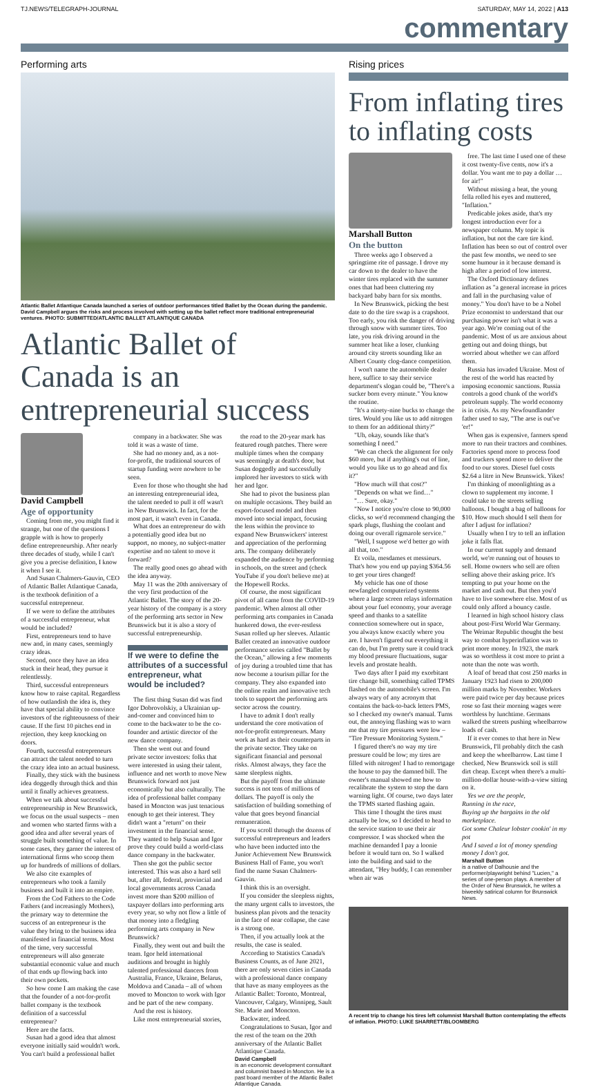TJ.NEWS/TELEGRAPH-JOURNAL SATURDAY, MAY 14, 2022 | A13
commentary
Performing arts
Atlantic Ballet Atlantique Canada launched a series of outdoor performances titled Ballet by the Ocean during the pandemic. David Campbell argues the risks and process involved with setting up the ballet reflect more traditional entrepreneurial ventures. PHOTO: SUBMITTED/ATLANTIC BALLET ATLANTIQUE CANADA
Atlantic Ballet of Canada is an entrepreneurial success
David Campbell
Age of opportunity
Coming from me, you might find it strange, but one of the questions I grapple with is how to properly define entrepreneurship. After nearly three decades of study, while I can't give you a precise definition, I know it when I see it.
And Susan Chalmers-Gauvin, CEO of Atlantic Ballet Atlantique Canada, is the textbook definition of a successful entrepreneur.
If we were to define the attributes of a successful entrepreneur, what would be included?
First, entrepreneurs tend to have new and, in many cases, seemingly crazy ideas.
Second, once they have an idea stuck in their head, they pursue it relentlessly.
Third, successful entrepreneurs know how to raise capital. Regardless of how outlandish the idea is, they have that special ability to convince investors of the righteousness of their cause. If the first 10 pitches end in rejection, they keep knocking on doors.
Fourth, successful entrepreneurs can attract the talent needed to turn the crazy idea into an actual business.
Finally, they stick with the business idea doggedly through thick and thin until it finally achieves greatness.
When we talk about successful entrepreneurship in New Brunswick, we focus on the usual suspects – men and women who started firms with a good idea and after several years of struggle built something of value. In some cases, they garner the interest of international firms who scoop them up for hundreds of millions of dollars.
We also cite examples of entrepreneurs who took a family business and built it into an empire.
From the Cod Fathers to the Code Fathers (and increasingly Mothers), the primary way to determine the success of an entrepreneur is the value they bring to the business idea manifested in financial terms. Most of the time, very successful entrepreneurs will also generate substantial economic value and much of that ends up flowing back into their own pockets.
So how come I am making the case that the founder of a not-for-profit ballet company is the textbook definition of a successful entrepreneur?
Here are the facts.
Susan had a good idea that almost everyone initially said wouldn't work. You can't build a professional ballet
company in a backwater. She was told it was a waste of time.
She had no money and, as a not-for-profit, the traditional sources of startup funding were nowhere to be seen.
Even for those who thought she had an interesting entrepreneurial idea, the talent needed to pull it off wasn't in New Brunswick. In fact, for the most part, it wasn't even in Canada.
What does an entrepreneur do with a potentially good idea but no support, no money, no subject-matter expertise and no talent to move it forward?
The really good ones go ahead with the idea anyway.
May 11 was the 20th anniversary of the very first production of the Atlantic Ballet. The story of the 20-year history of the company is a story of the performing arts sector in New Brunswick but it is also a story of successful entrepreneurship.
If we were to define the attributes of a successful entrepreneur, what would be included?
The first thing Susan did was find Igor Dobrovolskiy, a Ukrainian up-and-comer and convinced him to come to the backwater to be the co-founder and artistic director of the new dance company.
Then she went out and found private sector investors: folks that were interested in using their talent, influence and net worth to move New Brunswick forward not just economically but also culturally. The idea of professional ballet company based in Moncton was just tenacious enough to get their interest. They didn't want a "return" on their investment in the financial sense. They wanted to help Susan and Igor prove they could build a world-class dance company in the backwater.
Then she got the public sector interested. This was also a hard sell but, after all, federal, provincial and local governments across Canada invest more than $200 million of taxpayer dollars into performing arts every year, so why not flow a little of that money into a fledgling performing arts company in New Brunswick?
Finally, they went out and built the team. Igor held international auditions and brought in highly talented professional dancers from Australia, France, Ukraine, Belarus, Moldova and Canada – all of whom moved to Moncton to work with Igor and be part of the new company.
And the rest is history.
Like most entrepreneurial stories,
the road to the 20-year mark has featured rough patches. There were multiple times when the company was seemingly at death's door, but Susan doggedly and successfully implored her investors to stick with her and Igor.
She had to pivot the business plan on multiple occasions. They build an export-focused model and then moved into social impact, focusing the lens within the province to expand New Brunswickers' interest and appreciation of the performing arts. The company deliberately expanded the audience by performing in schools, on the street and (check YouTube if you don't believe me) at the Hopewell Rocks.
Of course, the most significant pivot of all came from the COVID-19 pandemic. When almost all other performing arts companies in Canada hunkered down, the ever-restless Susan rolled up her sleeves. Atlantic Ballet created an innovative outdoor performance series called "Ballet by the Ocean," allowing a few moments of joy during a troubled time that has now become a tourism pillar for the company. They also expanded into the online realm and innovative tech tools to support the performing arts sector across the country.
I have to admit I don't really understand the core motivation of not-for-profit entrepreneurs. Many work as hard as their counterparts in the private sector. They take on significant financial and personal risks. Almost always, they face the same sleepless nights.
But the payoff from the ultimate success is not tens of millions of dollars. The payoff is only the satisfaction of building something of value that goes beyond financial remuneration.
If you scroll through the dozens of successful entrepreneurs and leaders who have been inducted into the Junior Achievement New Brunswick Business Hall of Fame, you won't find the name Susan Chalmers-Gauvin.
I think this is an oversight.
If you consider the sleepless nights, the many urgent calls to investors, the business plan pivots and the tenacity in the face of near collapse, the case is a strong one.
Then, if you actually look at the results, the case is sealed.
According to Statistics Canada's Business Counts, as of June 2021, there are only seven cities in Canada with a professional dance company that have as many employees as the Atlantic Ballet: Toronto, Montreal, Vancouver, Calgary, Winnipeg, Sault Ste. Marie and Moncton.
Backwater, indeed.
Congratulations to Susan, Igor and the rest of the team on the 20th anniversary of the Atlantic Ballet Atlantique Canada.
David Campbell
is an economic development consultant and columnist based in Moncton. He is a past board member of the Atlantic Ballet Atlantique Canada.
Rising prices
From inflating tires to inflating costs
Marshall Button
On the button
Three weeks ago I observed a springtime rite of passage. I drove my car down to the dealer to have the winter tires replaced with the summer ones that had been cluttering my backyard baby barn for six months.
In New Brunswick, picking the best date to do the tire swap is a crapshoot. Too early, you risk the danger of driving through snow with summer tires. Too late, you risk driving around in the summer heat like a loser, clunking around city streets sounding like an Albert County clog-dance competition.
I won't name the automobile dealer here, suffice to say their service department's slogan could be, "There's a sucker born every minute." You know the routine.
"It's a ninety-nine bucks to change the tires. Would you like us to add nitrogen to them for an additional thirty?"
"Uh, okay, sounds like that's something I need."
"We can check the alignment for only $60 more, but if anything's out of line, would you like us to go ahead and fix it?"
"How much will that cost?"
"Depends on what we find…"
"… Sure, okay."
"Now I notice you're close to 90,000 clicks, so we'd recommend changing the spark plugs, flushing the coolant and doing our overall rigmarole service."
"Well, I suppose we'd better go with all that, too."
Et voila, mesdames et messieurs. That's how you end up paying $364.56 to get your tires changed!
My vehicle has one of those newfangled computerized systems where a large screen relays information about your fuel economy, your average speed and thanks to a satellite connection somewhere out in space, you always know exactly where you are. I haven't figured out everything it can do, but I'm pretty sure it could track my blood pressure fluctuations, sugar levels and prostate health.
Two days after I paid my exorbitant tire change bill, something called TPMS flashed on the automobile's screen. I'm always wary of any acronym that contains the back-to-back letters PMS, so I checked my owner's manual. Turns out, the annoying flashing was to warn me that my tire pressures were low – "Tire Pressure Monitoring System."
I figured there's no way my tire pressure could be low; my tires are filled with nitrogen! I had to remortgage the house to pay the damned bill. The owner's manual showed me how to recalibrate the system to stop the darn warning light. Of course, two days later the TPMS started flashing again.
This time I thought the tires must actually be low, so I decided to head to the service station to use their air compressor. I was shocked when the machine demanded I pay a loonie before it would turn on. So I walked into the building and said to the attendant, "Hey buddy, I can remember when air was
free. The last time I used one of these it cost twenty-five cents, now it's a dollar. You want me to pay a dollar … for air!"
Without missing a beat, the young fella rolled his eyes and muttered, "Inflation."
Predicable jokes aside, that's my longest introduction ever for a newspaper column. My topic is inflation, but not the care tire kind. Inflation has been so out of control over the past few months, we need to see some humour in it because demand is high after a period of low interest.
The Oxford Dictionary defines inflation as "a general increase in prices and fall in the purchasing value of money." You don't have to be a Nobel Prize economist to understand that our purchasing power isn't what it was a year ago. We're coming out of the pandemic. Most of us are anxious about getting out and doing things, but worried about whether we can afford them.
Russia has invaded Ukraine. Most of the rest of the world has reacted by imposing economic sanctions. Russia controls a good chunk of the world's petroleum supply. The world economy is in crisis. As my Newfoundlander father used to say, "The arse is out've 'er!"
When gas is expensive, farmers spend more to run their tractors and combines. Factories spend more to process food and truckers spend more to deliver the food to our stores. Diesel fuel costs $2.64 a litre in New Brunswick. Yikes!
I'm thinking of moonlighting as a clown to supplement my income. I could take to the streets selling balloons. I bought a bag of balloons for $10. How much should I sell them for after I adjust for inflation?
Usually when I try to tell an inflation joke it falls flat.
In our current supply and demand world, we're running out of houses to sell. Home owners who sell are often selling above their asking price. It's tempting to put your home on the market and cash out. But then you'd have to live somewhere else. Most of us could only afford a bouncy castle.
I learned in high school history class about post-First World War Germany. The Weimar Republic thought the best way to combat hyperinflation was to print more money. In 1923, the mark was so worthless it cost more to print a note than the note was worth.
A loaf of bread that cost 250 marks in January 1923 had risen to 200,000 million marks by November. Workers were paid twice per day because prices rose so fast their morning wages were worthless by lunchtime. Germans walked the streets pushing wheelbarrow loads of cash.
If it ever comes to that here in New Brunswick, I'll probably ditch the cash and keep the wheelbarrow. Last time I checked, New Brunswick soil is still dirt cheap. Except when there's a multi-million-dollar house-with-a-view sitting on it.
Yes we are the people,
Running in the race,
Buying up the bargains in the old marketplace.
Got some Chaleur lobster cookin' in my pot
And I saved a lot of money spending money I don't got.
Marshall Button
is a native of Dalhousie and the performer/playwright behind "Lucien," a series of one-person plays. A member of the Order of New Brunswick, he writes a biweekly satirical column for Brunswick News.
A recent trip to change his tires left columnist Marshall Button contemplating the effects of inflation. PHOTO: LUKE SHARRETT/BLOOMBERG